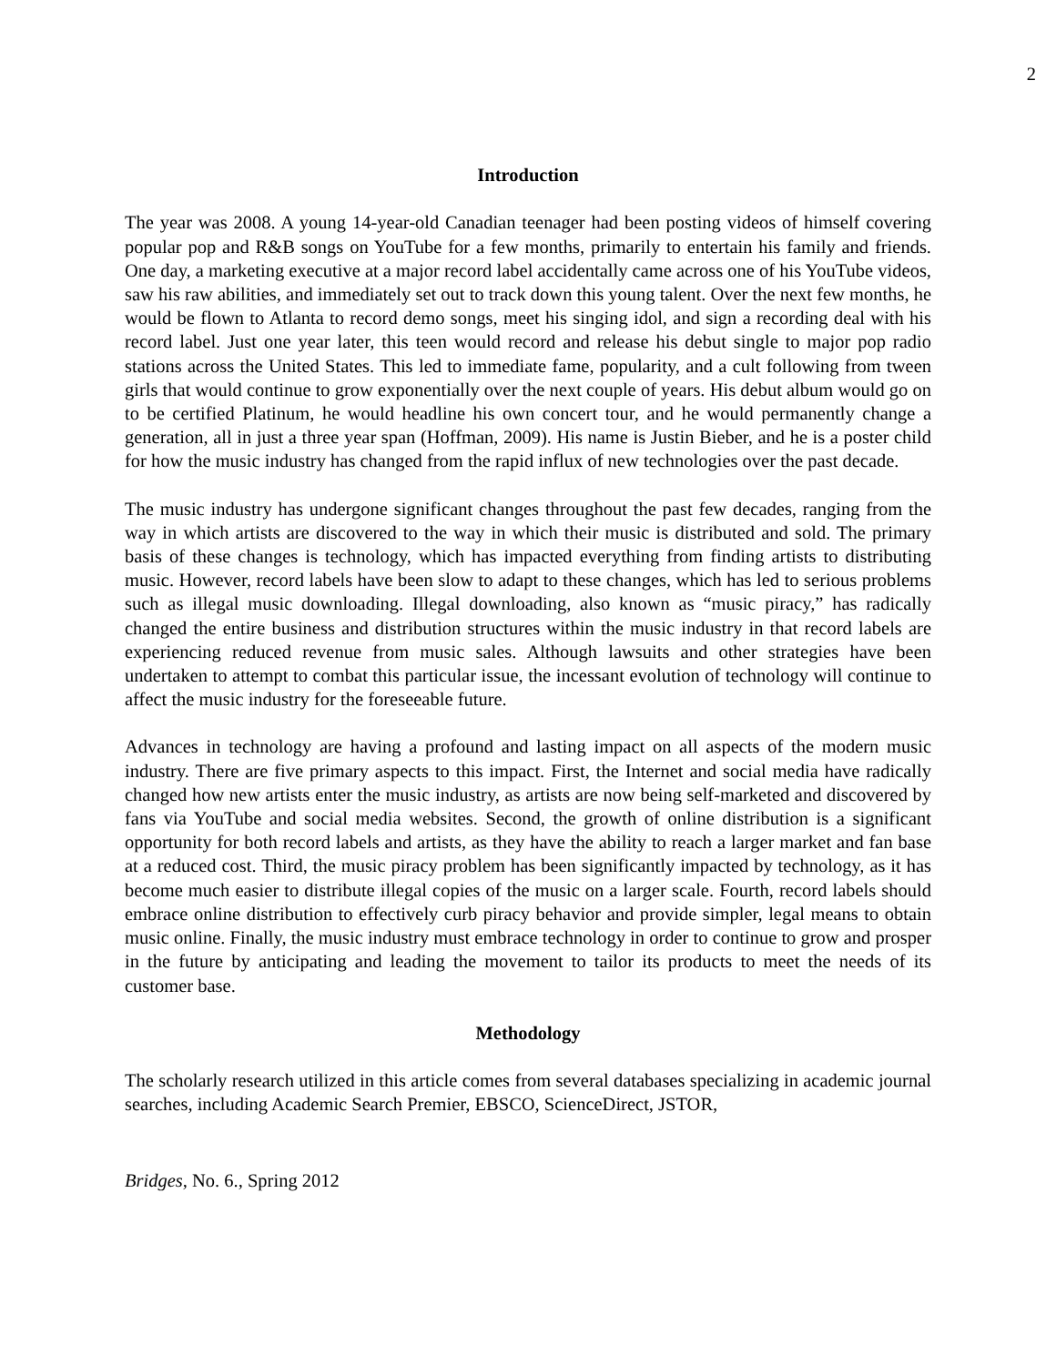2
Introduction
The year was 2008. A young 14-year-old Canadian teenager had been posting videos of himself covering popular pop and R&B songs on YouTube for a few months, primarily to entertain his family and friends. One day, a marketing executive at a major record label accidentally came across one of his YouTube videos, saw his raw abilities, and immediately set out to track down this young talent. Over the next few months, he would be flown to Atlanta to record demo songs, meet his singing idol, and sign a recording deal with his record label. Just one year later, this teen would record and release his debut single to major pop radio stations across the United States. This led to immediate fame, popularity, and a cult following from tween girls that would continue to grow exponentially over the next couple of years. His debut album would go on to be certified Platinum, he would headline his own concert tour, and he would permanently change a generation, all in just a three year span (Hoffman, 2009). His name is Justin Bieber, and he is a poster child for how the music industry has changed from the rapid influx of new technologies over the past decade.
The music industry has undergone significant changes throughout the past few decades, ranging from the way in which artists are discovered to the way in which their music is distributed and sold. The primary basis of these changes is technology, which has impacted everything from finding artists to distributing music. However, record labels have been slow to adapt to these changes, which has led to serious problems such as illegal music downloading. Illegal downloading, also known as “music piracy,” has radically changed the entire business and distribution structures within the music industry in that record labels are experiencing reduced revenue from music sales. Although lawsuits and other strategies have been undertaken to attempt to combat this particular issue, the incessant evolution of technology will continue to affect the music industry for the foreseeable future.
Advances in technology are having a profound and lasting impact on all aspects of the modern music industry. There are five primary aspects to this impact. First, the Internet and social media have radically changed how new artists enter the music industry, as artists are now being self-marketed and discovered by fans via YouTube and social media websites. Second, the growth of online distribution is a significant opportunity for both record labels and artists, as they have the ability to reach a larger market and fan base at a reduced cost. Third, the music piracy problem has been significantly impacted by technology, as it has become much easier to distribute illegal copies of the music on a larger scale. Fourth, record labels should embrace online distribution to effectively curb piracy behavior and provide simpler, legal means to obtain music online. Finally, the music industry must embrace technology in order to continue to grow and prosper in the future by anticipating and leading the movement to tailor its products to meet the needs of its customer base.
Methodology
The scholarly research utilized in this article comes from several databases specializing in academic journal searches, including Academic Search Premier, EBSCO, ScienceDirect, JSTOR,
Bridges, No. 6., Spring 2012